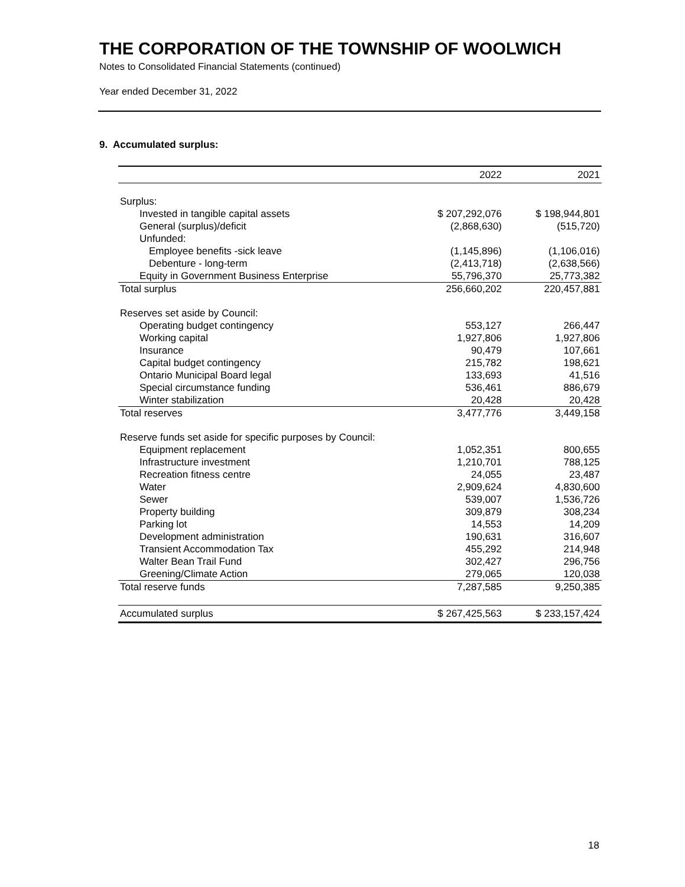THE CORPORATION OF THE TOWNSHIP OF WOOLWICH
Notes to Consolidated Financial Statements (continued)
Year ended December 31, 2022
9. Accumulated surplus:
| | 2022 | 2021 |
| --- | --- | --- |
| Surplus: | | |
| Invested in tangible capital assets | $ 207,292,076 | $ 198,944,801 |
| General (surplus)/deficit | (2,868,630) | (515,720) |
| Unfunded: | | |
| Employee benefits -sick leave | (1,145,896) | (1,106,016) |
| Debenture - long-term | (2,413,718) | (2,638,566) |
| Equity in Government Business Enterprise | 55,796,370 | 25,773,382 |
| Total surplus | 256,660,202 | 220,457,881 |
| Reserves set aside by Council: | | |
| Operating budget contingency | 553,127 | 266,447 |
| Working capital | 1,927,806 | 1,927,806 |
| Insurance | 90,479 | 107,661 |
| Capital budget contingency | 215,782 | 198,621 |
| Ontario Municipal Board legal | 133,693 | 41,516 |
| Special circumstance funding | 536,461 | 886,679 |
| Winter stabilization | 20,428 | 20,428 |
| Total reserves | 3,477,776 | 3,449,158 |
| Reserve funds set aside for specific purposes by Council: | | |
| Equipment replacement | 1,052,351 | 800,655 |
| Infrastructure investment | 1,210,701 | 788,125 |
| Recreation fitness centre | 24,055 | 23,487 |
| Water | 2,909,624 | 4,830,600 |
| Sewer | 539,007 | 1,536,726 |
| Property building | 309,879 | 308,234 |
| Parking lot | 14,553 | 14,209 |
| Development administration | 190,631 | 316,607 |
| Transient Accommodation Tax | 455,292 | 214,948 |
| Walter Bean Trail Fund | 302,427 | 296,756 |
| Greening/Climate Action | 279,065 | 120,038 |
| Total reserve funds | 7,287,585 | 9,250,385 |
| Accumulated surplus | $ 267,425,563 | $ 233,157,424 |
18